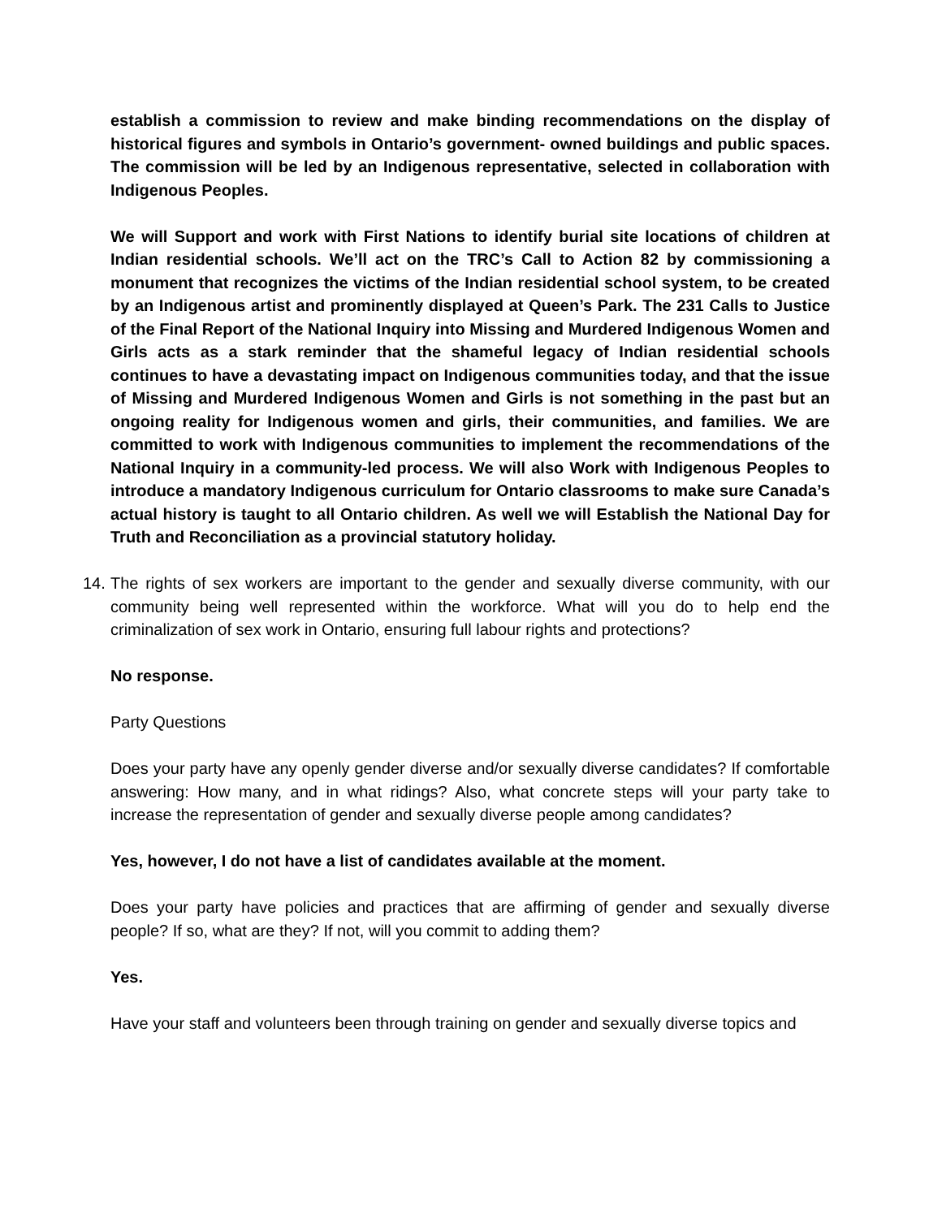establish a commission to review and make binding recommendations on the display of historical figures and symbols in Ontario’s government- owned buildings and public spaces. The commission will be led by an Indigenous representative, selected in collaboration with Indigenous Peoples.
We will Support and work with First Nations to identify burial site locations of children at Indian residential schools. We’ll act on the TRC’s Call to Action 82 by commissioning a monument that recognizes the victims of the Indian residential school system, to be created by an Indigenous artist and prominently displayed at Queen’s Park. The 231 Calls to Justice of the Final Report of the National Inquiry into Missing and Murdered Indigenous Women and Girls acts as a stark reminder that the shameful legacy of Indian residential schools continues to have a devastating impact on Indigenous communities today, and that the issue of Missing and Murdered Indigenous Women and Girls is not something in the past but an ongoing reality for Indigenous women and girls, their communities, and families. We are committed to work with Indigenous communities to implement the recommendations of the National Inquiry in a community-led process. We will also Work with Indigenous Peoples to introduce a mandatory Indigenous curriculum for Ontario classrooms to make sure Canada’s actual history is taught to all Ontario children. As well we will Establish the National Day for Truth and Reconciliation as a provincial statutory holiday.
14.
The rights of sex workers are important to the gender and sexually diverse community, with our community being well represented within the workforce. What will you do to help end the criminalization of sex work in Ontario, ensuring full labour rights and protections?
No response.
Party Questions
Does your party have any openly gender diverse and/or sexually diverse candidates? If comfortable answering: How many, and in what ridings? Also, what concrete steps will your party take to increase the representation of gender and sexually diverse people among candidates?
Yes, however, I do not have a list of candidates available at the moment.
Does your party have policies and practices that are affirming of gender and sexually diverse people? If so, what are they? If not, will you commit to adding them?
Yes.
Have your staff and volunteers been through training on gender and sexually diverse topics and